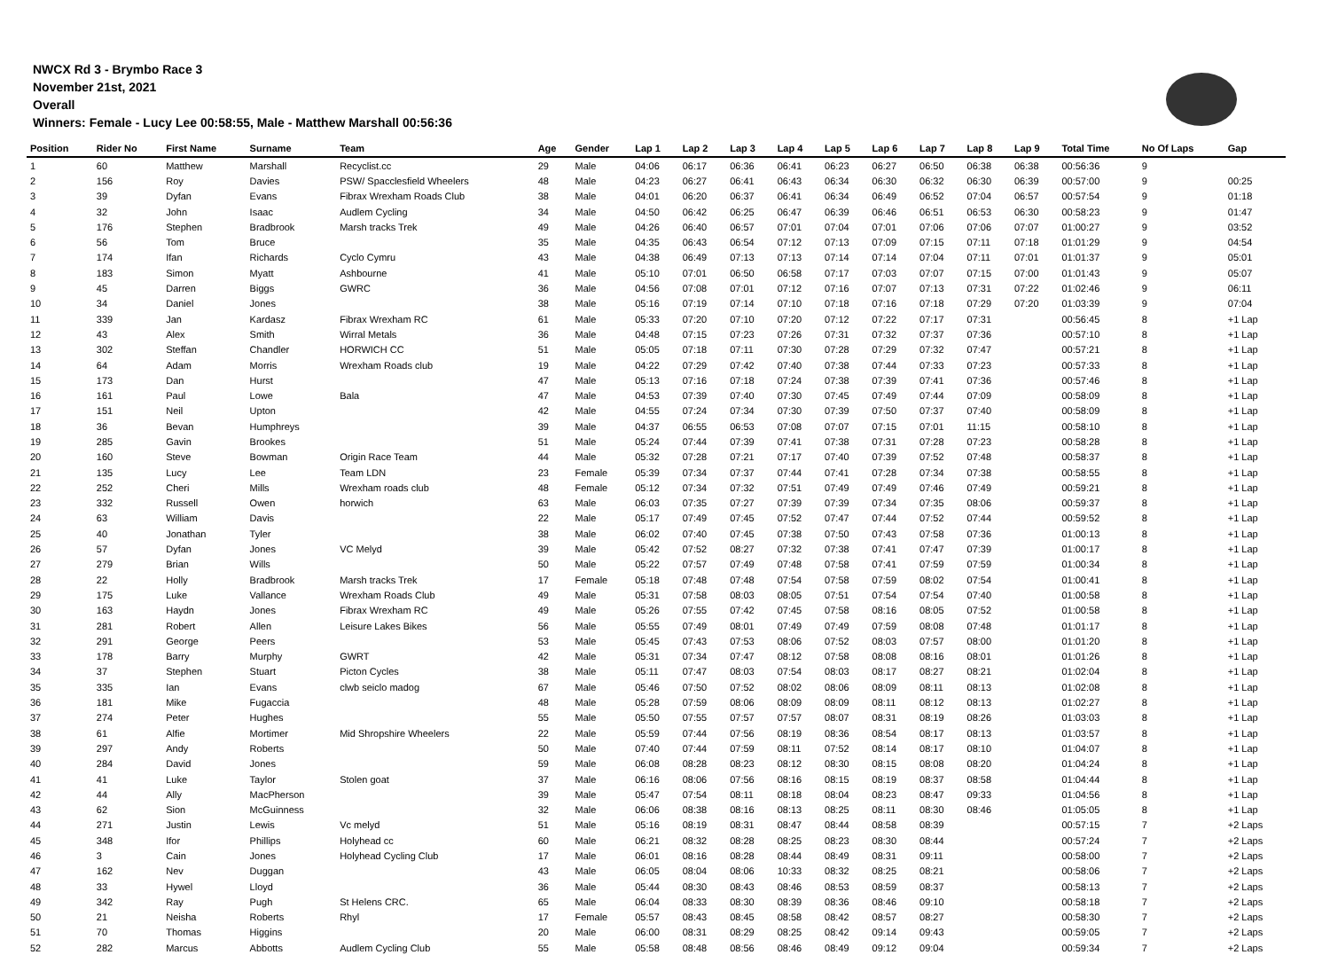NWCX Rd 3 - Brymbo Race 3
November 21st, 2021
Overall
Winners: Female - Lucy Lee 00:58:55, Male - Matthew Marshall 00:56:36
| Position | Rider No | First Name | Surname | Team | Age | Gender | Lap 1 | Lap 2 | Lap 3 | Lap 4 | Lap 5 | Lap 6 | Lap 7 | Lap 8 | Lap 9 | Total Time | No Of Laps | Gap |
| --- | --- | --- | --- | --- | --- | --- | --- | --- | --- | --- | --- | --- | --- | --- | --- | --- | --- | --- |
| 1 | 60 | Matthew | Marshall | Recyclist.cc | 29 | Male | 04:06 | 06:17 | 06:36 | 06:41 | 06:23 | 06:27 | 06:50 | 06:38 | 06:38 | 00:56:36 | 9 | |
| 2 | 156 | Roy | Davies | PSW/ Spacclesfield Wheelers | 48 | Male | 04:23 | 06:27 | 06:41 | 06:43 | 06:34 | 06:30 | 06:32 | 06:30 | 06:39 | 00:57:00 | 9 | 00:25 |
| 3 | 39 | Dyfan | Evans | Fibrax Wrexham Roads Club | 38 | Male | 04:01 | 06:20 | 06:37 | 06:41 | 06:34 | 06:49 | 06:52 | 07:04 | 06:57 | 00:57:54 | 9 | 01:18 |
| 4 | 32 | John | Isaac | Audlem Cycling | 34 | Male | 04:50 | 06:42 | 06:25 | 06:47 | 06:39 | 06:46 | 06:51 | 06:53 | 06:30 | 00:58:23 | 9 | 01:47 |
| 5 | 176 | Stephen | Bradbrook | Marsh tracks Trek | 49 | Male | 04:26 | 06:40 | 06:57 | 07:01 | 07:04 | 07:01 | 07:06 | 07:06 | 07:07 | 01:00:27 | 9 | 03:52 |
| 6 | 56 | Tom | Bruce | | 35 | Male | 04:35 | 06:43 | 06:54 | 07:12 | 07:13 | 07:09 | 07:15 | 07:11 | 07:18 | 01:01:29 | 9 | 04:54 |
| 7 | 174 | Ifan | Richards | Cyclo Cymru | 43 | Male | 04:38 | 06:49 | 07:13 | 07:13 | 07:14 | 07:14 | 07:04 | 07:11 | 07:01 | 01:01:37 | 9 | 05:01 |
| 8 | 183 | Simon | Myatt | Ashbourne | 41 | Male | 05:10 | 07:01 | 06:50 | 06:58 | 07:17 | 07:03 | 07:07 | 07:15 | 07:00 | 01:01:43 | 9 | 05:07 |
| 9 | 45 | Darren | Biggs | GWRC | 36 | Male | 04:56 | 07:08 | 07:01 | 07:12 | 07:16 | 07:07 | 07:13 | 07:31 | 07:22 | 01:02:46 | 9 | 06:11 |
| 10 | 34 | Daniel | Jones | | 38 | Male | 05:16 | 07:19 | 07:14 | 07:10 | 07:18 | 07:16 | 07:18 | 07:29 | 07:20 | 01:03:39 | 9 | 07:04 |
| 11 | 339 | Jan | Kardasz | Fibrax Wrexham RC | 61 | Male | 05:33 | 07:20 | 07:10 | 07:20 | 07:12 | 07:22 | 07:17 | 07:31 | | 00:56:45 | 8 | +1 Lap |
| 12 | 43 | Alex | Smith | Wirral Metals | 36 | Male | 04:48 | 07:15 | 07:23 | 07:26 | 07:31 | 07:32 | 07:37 | 07:36 | | 00:57:10 | 8 | +1 Lap |
| 13 | 302 | Steffan | Chandler | HORWICH CC | 51 | Male | 05:05 | 07:18 | 07:11 | 07:30 | 07:28 | 07:29 | 07:32 | 07:47 | | 00:57:21 | 8 | +1 Lap |
| 14 | 64 | Adam | Morris | Wrexham Roads club | 19 | Male | 04:22 | 07:29 | 07:42 | 07:40 | 07:38 | 07:44 | 07:33 | 07:23 | | 00:57:33 | 8 | +1 Lap |
| 15 | 173 | Dan | Hurst | | 47 | Male | 05:13 | 07:16 | 07:18 | 07:24 | 07:38 | 07:39 | 07:41 | 07:36 | | 00:57:46 | 8 | +1 Lap |
| 16 | 161 | Paul | Lowe | Bala | 47 | Male | 04:53 | 07:39 | 07:40 | 07:30 | 07:45 | 07:49 | 07:44 | 07:09 | | 00:58:09 | 8 | +1 Lap |
| 17 | 151 | Neil | Upton | | 42 | Male | 04:55 | 07:24 | 07:34 | 07:30 | 07:39 | 07:50 | 07:37 | 07:40 | | 00:58:09 | 8 | +1 Lap |
| 18 | 36 | Bevan | Humphreys | | 39 | Male | 04:37 | 06:55 | 06:53 | 07:08 | 07:07 | 07:15 | 07:01 | 11:15 | | 00:58:10 | 8 | +1 Lap |
| 19 | 285 | Gavin | Brookes | | 51 | Male | 05:24 | 07:44 | 07:39 | 07:41 | 07:38 | 07:31 | 07:28 | 07:23 | | 00:58:28 | 8 | +1 Lap |
| 20 | 160 | Steve | Bowman | Origin Race Team | 44 | Male | 05:32 | 07:28 | 07:21 | 07:17 | 07:40 | 07:39 | 07:52 | 07:48 | | 00:58:37 | 8 | +1 Lap |
| 21 | 135 | Lucy | Lee | Team LDN | 23 | Female | 05:39 | 07:34 | 07:37 | 07:44 | 07:41 | 07:28 | 07:34 | 07:38 | | 00:58:55 | 8 | +1 Lap |
| 22 | 252 | Cheri | Mills | Wrexham roads club | 48 | Female | 05:12 | 07:34 | 07:32 | 07:51 | 07:49 | 07:49 | 07:46 | 07:49 | | 00:59:21 | 8 | +1 Lap |
| 23 | 332 | Russell | Owen | horwich | 63 | Male | 06:03 | 07:35 | 07:27 | 07:39 | 07:39 | 07:34 | 07:35 | 08:06 | | 00:59:37 | 8 | +1 Lap |
| 24 | 63 | William | Davis | | 22 | Male | 05:17 | 07:49 | 07:45 | 07:52 | 07:47 | 07:44 | 07:52 | 07:44 | | 00:59:52 | 8 | +1 Lap |
| 25 | 40 | Jonathan | Tyler | | 38 | Male | 06:02 | 07:40 | 07:45 | 07:38 | 07:50 | 07:43 | 07:58 | 07:36 | | 01:00:13 | 8 | +1 Lap |
| 26 | 57 | Dyfan | Jones | VC Melyd | 39 | Male | 05:42 | 07:52 | 08:27 | 07:32 | 07:38 | 07:41 | 07:47 | 07:39 | | 01:00:17 | 8 | +1 Lap |
| 27 | 279 | Brian | Wills | | 50 | Male | 05:22 | 07:57 | 07:49 | 07:48 | 07:58 | 07:41 | 07:59 | 07:59 | | 01:00:34 | 8 | +1 Lap |
| 28 | 22 | Holly | Bradbrook | Marsh tracks Trek | 17 | Female | 05:18 | 07:48 | 07:48 | 07:54 | 07:58 | 07:59 | 08:02 | 07:54 | | 01:00:41 | 8 | +1 Lap |
| 29 | 175 | Luke | Vallance | Wrexham Roads Club | 49 | Male | 05:31 | 07:58 | 08:03 | 08:05 | 07:51 | 07:54 | 07:54 | 07:40 | | 01:00:58 | 8 | +1 Lap |
| 30 | 163 | Haydn | Jones | Fibrax Wrexham RC | 49 | Male | 05:26 | 07:55 | 07:42 | 07:45 | 07:58 | 08:16 | 08:05 | 07:52 | | 01:00:58 | 8 | +1 Lap |
| 31 | 281 | Robert | Allen | Leisure Lakes Bikes | 56 | Male | 05:55 | 07:49 | 08:01 | 07:49 | 07:49 | 07:59 | 08:08 | 07:48 | | 01:01:17 | 8 | +1 Lap |
| 32 | 291 | George | Peers | | 53 | Male | 05:45 | 07:43 | 07:53 | 08:06 | 07:52 | 08:03 | 07:57 | 08:00 | | 01:01:20 | 8 | +1 Lap |
| 33 | 178 | Barry | Murphy | GWRT | 42 | Male | 05:31 | 07:34 | 07:47 | 08:12 | 07:58 | 08:08 | 08:16 | 08:01 | | 01:01:26 | 8 | +1 Lap |
| 34 | 37 | Stephen | Stuart | Picton Cycles | 38 | Male | 05:11 | 07:47 | 08:03 | 07:54 | 08:03 | 08:17 | 08:27 | 08:21 | | 01:02:04 | 8 | +1 Lap |
| 35 | 335 | Ian | Evans | clwb seiclo madog | 67 | Male | 05:46 | 07:50 | 07:52 | 08:02 | 08:06 | 08:09 | 08:11 | 08:13 | | 01:02:08 | 8 | +1 Lap |
| 36 | 181 | Mike | Fugaccia | | 48 | Male | 05:28 | 07:59 | 08:06 | 08:09 | 08:09 | 08:11 | 08:12 | 08:13 | | 01:02:27 | 8 | +1 Lap |
| 37 | 274 | Peter | Hughes | | 55 | Male | 05:50 | 07:55 | 07:57 | 07:57 | 08:07 | 08:31 | 08:19 | 08:26 | | 01:03:03 | 8 | +1 Lap |
| 38 | 61 | Alfie | Mortimer | Mid Shropshire Wheelers | 22 | Male | 05:59 | 07:44 | 07:56 | 08:19 | 08:36 | 08:54 | 08:17 | 08:13 | | 01:03:57 | 8 | +1 Lap |
| 39 | 297 | Andy | Roberts | | 50 | Male | 07:40 | 07:44 | 07:59 | 08:11 | 07:52 | 08:14 | 08:17 | 08:10 | | 01:04:07 | 8 | +1 Lap |
| 40 | 284 | David | Jones | | 59 | Male | 06:08 | 08:28 | 08:23 | 08:12 | 08:30 | 08:15 | 08:08 | 08:20 | | 01:04:24 | 8 | +1 Lap |
| 41 | 41 | Luke | Taylor | Stolen goat | 37 | Male | 06:16 | 08:06 | 07:56 | 08:16 | 08:15 | 08:19 | 08:37 | 08:58 | | 01:04:44 | 8 | +1 Lap |
| 42 | 44 | Ally | MacPherson | | 39 | Male | 05:47 | 07:54 | 08:11 | 08:18 | 08:04 | 08:23 | 08:47 | 09:33 | | 01:04:56 | 8 | +1 Lap |
| 43 | 62 | Sion | McGuinness | | 32 | Male | 06:06 | 08:38 | 08:16 | 08:13 | 08:25 | 08:11 | 08:30 | 08:46 | | 01:05:05 | 8 | +1 Lap |
| 44 | 271 | Justin | Lewis | Vc melyd | 51 | Male | 05:16 | 08:19 | 08:31 | 08:47 | 08:44 | 08:58 | 08:39 | | | 00:57:15 | 7 | +2 Laps |
| 45 | 348 | Ifor | Phillips | Holyhead cc | 60 | Male | 06:21 | 08:32 | 08:28 | 08:25 | 08:23 | 08:30 | 08:44 | | | 00:57:24 | 7 | +2 Laps |
| 46 | 3 | Cain | Jones | Holyhead Cycling Club | 17 | Male | 06:01 | 08:16 | 08:28 | 08:44 | 08:49 | 08:31 | 09:11 | | | 00:58:00 | 7 | +2 Laps |
| 47 | 162 | Nev | Duggan | | 43 | Male | 06:05 | 08:04 | 08:06 | 10:33 | 08:32 | 08:25 | 08:21 | | | 00:58:06 | 7 | +2 Laps |
| 48 | 33 | Hywel | Lloyd | | 36 | Male | 05:44 | 08:30 | 08:43 | 08:46 | 08:53 | 08:59 | 08:37 | | | 00:58:13 | 7 | +2 Laps |
| 49 | 342 | Ray | Pugh | St Helens CRC. | 65 | Male | 06:04 | 08:33 | 08:30 | 08:39 | 08:36 | 08:46 | 09:10 | | | 00:58:18 | 7 | +2 Laps |
| 50 | 21 | Neisha | Roberts | Rhyl | 17 | Female | 05:57 | 08:43 | 08:45 | 08:58 | 08:42 | 08:57 | 08:27 | | | 00:58:30 | 7 | +2 Laps |
| 51 | 70 | Thomas | Higgins | | 20 | Male | 06:00 | 08:31 | 08:29 | 08:25 | 08:42 | 09:14 | 09:43 | | | 00:59:05 | 7 | +2 Laps |
| 52 | 282 | Marcus | Abbotts | Audlem Cycling Club | 55 | Male | 05:58 | 08:48 | 08:56 | 08:46 | 08:49 | 09:12 | 09:04 | | | 00:59:34 | 7 | +2 Laps |